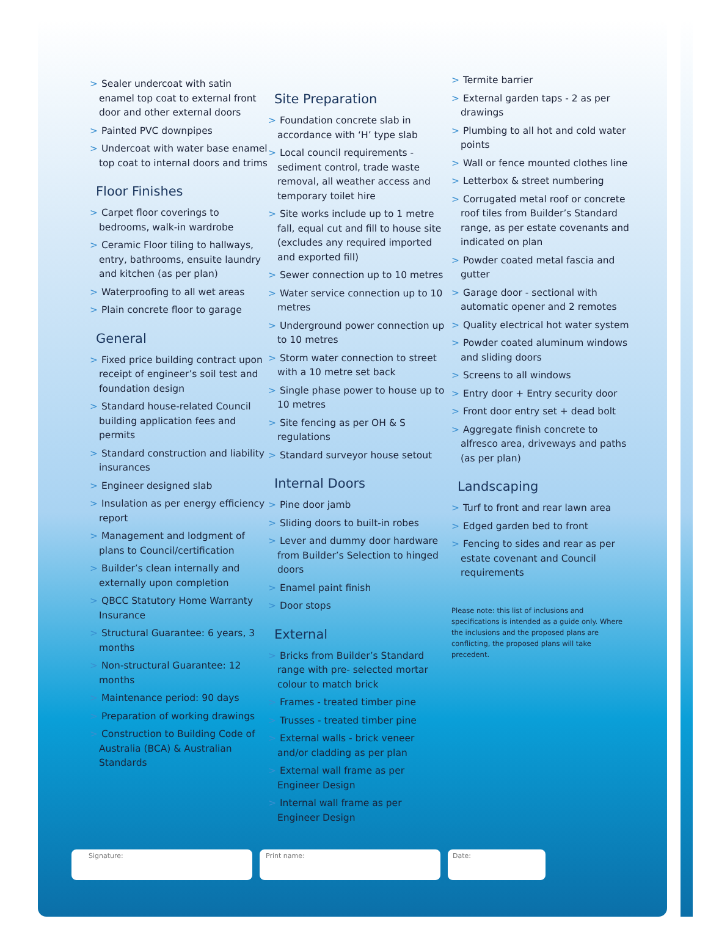> Sealer undercoat with satin enamel top coat to external front door and other external doors
> Painted PVC downpipes
> Undercoat with water base enamel top coat to internal doors and trims
Floor Finishes
> Carpet floor coverings to bedrooms, walk-in wardrobe
> Ceramic Floor tiling to hallways, entry, bathrooms, ensuite laundry and kitchen (as per plan)
> Waterproofing to all wet areas
> Plain concrete floor to garage
General
> Fixed price building contract upon receipt of engineer’s soil test and foundation design
> Standard house-related Council building application fees and permits
> Standard construction and liability insurances
> Engineer designed slab
> Insulation as per energy efficiency report
> Management and lodgment of plans to Council/certification
> Builder’s clean internally and externally upon completion
> QBCC Statutory Home Warranty Insurance
> Structural Guarantee: 6 years, 3 months
> Non-structural Guarantee: 12 months
> Maintenance period: 90 days
> Preparation of working drawings
> Construction to Building Code of Australia (BCA) & Australian Standards
Site Preparation
> Foundation concrete slab in accordance with ‘H’ type slab
> Local council requirements - sediment control, trade waste removal, all weather access and temporary toilet hire
> Site works include up to 1 metre fall, equal cut and fill to house site (excludes any required imported and exported fill)
> Sewer connection up to 10 metres
> Water service connection up to 10 metres
> Underground power connection up to 10 metres
> Storm water connection to street with a 10 metre set back
> Single phase power to house up to 10 metres
> Site fencing as per OH & S regulations
> Standard surveyor house setout
Internal Doors
> Pine door jamb
> Sliding doors to built-in robes
> Lever and dummy door hardware from Builder’s Selection to hinged doors
> Enamel paint finish
> Door stops
External
> Bricks from Builder’s Standard range with pre- selected mortar colour to match brick
> Frames - treated timber pine
> Trusses - treated timber pine
> External walls - brick veneer and/or cladding as per plan
> External wall frame as per Engineer Design
> Internal wall frame as per Engineer Design
> Termite barrier
> External garden taps - 2 as per drawings
> Plumbing to all hot and cold water points
> Wall or fence mounted clothes line
> Letterbox & street numbering
> Corrugated metal roof or concrete roof tiles from Builder’s Standard range, as per estate covenants and indicated on plan
> Powder coated metal fascia and gutter
> Garage door - sectional with automatic opener and 2 remotes
> Quality electrical hot water system
> Powder coated aluminum windows and sliding doors
> Screens to all windows
> Entry door + Entry security door
> Front door entry set + dead bolt
> Aggregate finish concrete to alfresco area, driveways and paths (as per plan)
Landscaping
> Turf to front and rear lawn area
> Edged garden bed to front
> Fencing to sides and rear as per estate covenant and Council requirements
Please note: this list of inclusions and specifications is intended as a guide only. Where the inclusions and the proposed plans are conflicting, the proposed plans will take precedent.
Signature: Print name: Date: